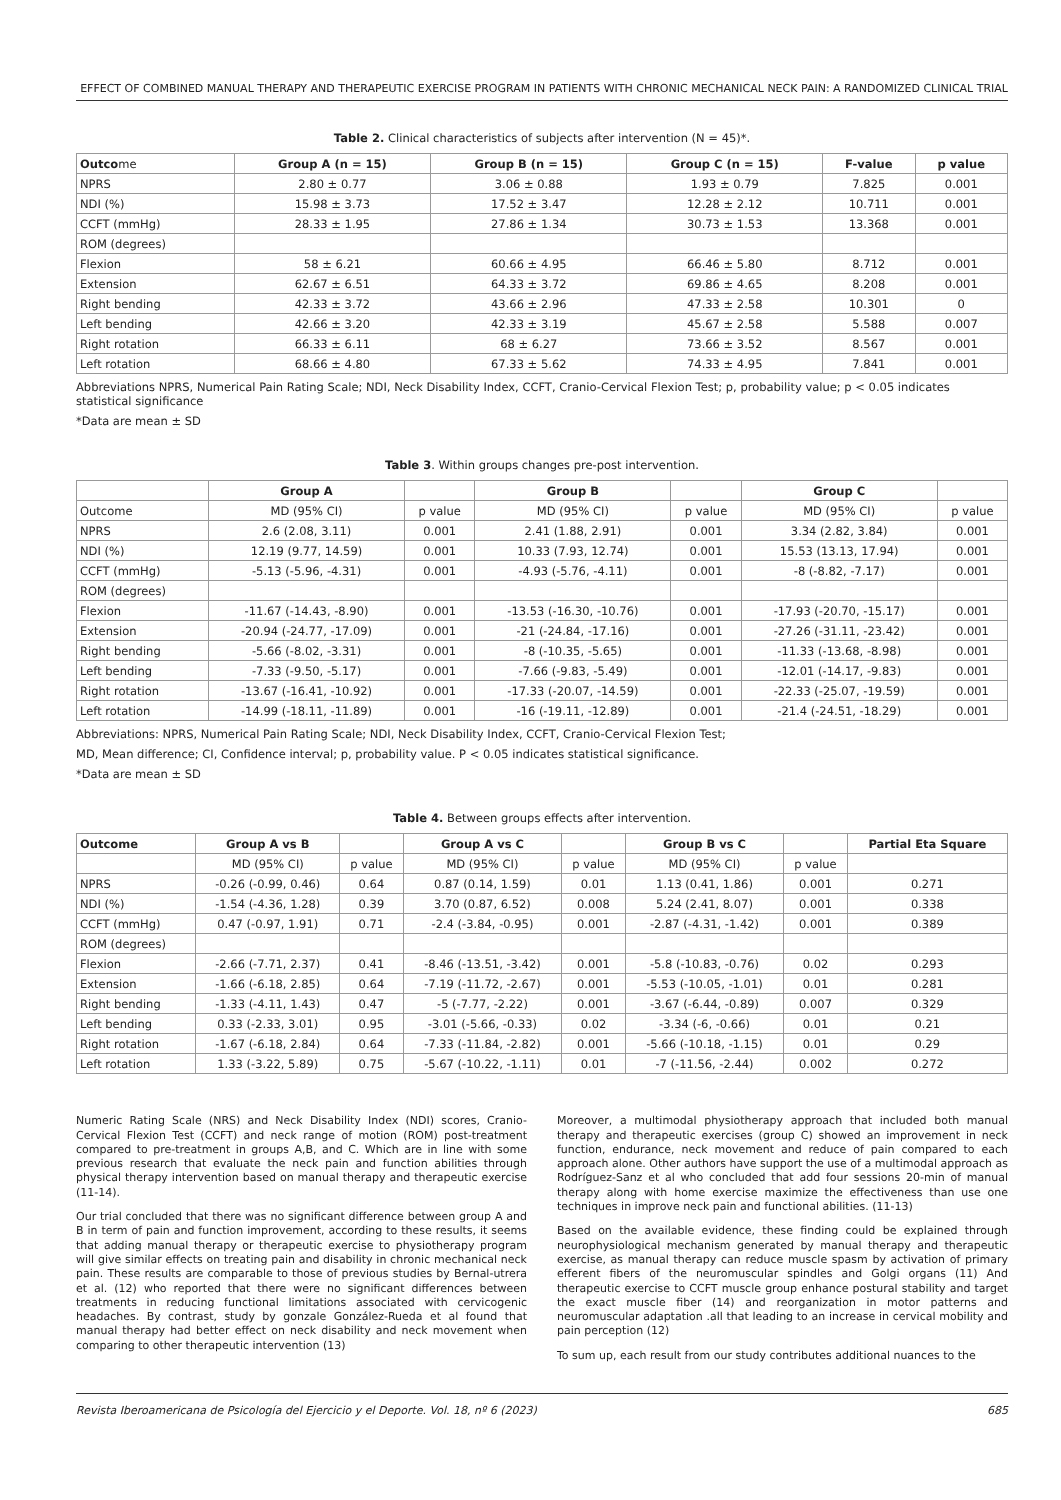EFFECT OF COMBINED MANUAL THERAPY AND THERAPEUTIC EXERCISE PROGRAM IN PATIENTS WITH CHRONIC MECHANICAL NECK PAIN: A RANDOMIZED CLINICAL TRIAL
Table 2. Clinical characteristics of subjects after intervention (N = 45)*.
| Outco me | Group A (n = 15) | Group B (n = 15) | Group C (n = 15) | F-value | p value |
| --- | --- | --- | --- | --- | --- |
| NPRS | 2.80 ± 0.77 | 3.06 ± 0.88 | 1.93 ± 0.79 | 7.825 | 0.001 |
| NDI (%) | 15.98 ± 3.73 | 17.52 ± 3.47 | 12.28 ± 2.12 | 10.711 | 0.001 |
| CCFT (mmHg) | 28.33 ± 1.95 | 27.86 ± 1.34 | 30.73 ± 1.53 | 13.368 | 0.001 |
| ROM (degrees) | | | | | |
| Flexion | 58 ± 6.21 | 60.66 ± 4.95 | 66.46 ± 5.80 | 8.712 | 0.001 |
| Extension | 62.67 ± 6.51 | 64.33 ± 3.72 | 69.86 ± 4.65 | 8.208 | 0.001 |
| Right bending | 42.33 ± 3.72 | 43.66 ± 2.96 | 47.33 ± 2.58 | 10.301 | 0 |
| Left bending | 42.66 ± 3.20 | 42.33 ± 3.19 | 45.67 ± 2.58 | 5.588 | 0.007 |
| Right rotation | 66.33 ± 6.11 | 68 ± 6.27 | 73.66 ± 3.52 | 8.567 | 0.001 |
| Left rotation | 68.66 ± 4.80 | 67.33 ± 5.62 | 74.33 ± 4.95 | 7.841 | 0.001 |
Abbreviations NPRS, Numerical Pain Rating Scale; NDI, Neck Disability Index, CCFT, Cranio-Cervical Flexion Test; p, probability value; p < 0.05 indicates statistical significance
*Data are mean ± SD
Table 3. Within groups changes pre-post intervention.
| | Group A | | Group B | | Group C | |
| --- | --- | --- | --- | --- | --- | --- |
| Outcome | MD (95% CI) | p value | MD (95% CI) | p value | MD (95% CI) | p value |
| NPRS | 2.6 (2.08, 3.11) | 0.001 | 2.41 (1.88, 2.91) | 0.001 | 3.34 (2.82, 3.84) | 0.001 |
| NDI (%) | 12.19 (9.77, 14.59) | 0.001 | 10.33 (7.93, 12.74) | 0.001 | 15.53 (13.13, 17.94) | 0.001 |
| CCFT (mmHg) | -5.13 (-5.96, -4.31) | 0.001 | -4.93 (-5.76, -4.11) | 0.001 | -8 (-8.82, -7.17) | 0.001 |
| ROM (degrees) | | | | | | |
| Flexion | -11.67 (-14.43, -8.90) | 0.001 | -13.53 (-16.30, -10.76) | 0.001 | -17.93 (-20.70, -15.17) | 0.001 |
| Extension | -20.94 (-24.77, -17.09) | 0.001 | -21 (-24.84, -17.16) | 0.001 | -27.26 (-31.11, -23.42) | 0.001 |
| Right bending | -5.66 (-8.02, -3.31) | 0.001 | -8 (-10.35, -5.65) | 0.001 | -11.33 (-13.68, -8.98) | 0.001 |
| Left bending | -7.33 (-9.50, -5.17) | 0.001 | -7.66 (-9.83, -5.49) | 0.001 | -12.01 (-14.17, -9.83) | 0.001 |
| Right rotation | -13.67 (-16.41, -10.92) | 0.001 | -17.33 (-20.07, -14.59) | 0.001 | -22.33 (-25.07, -19.59) | 0.001 |
| Left rotation | -14.99 (-18.11, -11.89) | 0.001 | -16 (-19.11, -12.89) | 0.001 | -21.4 (-24.51, -18.29) | 0.001 |
Abbreviations: NPRS, Numerical Pain Rating Scale; NDI, Neck Disability Index, CCFT, Cranio-Cervical Flexion Test;
MD, Mean difference; CI, Confidence interval; p, probability value. P < 0.05 indicates statistical significance.
*Data are mean ± SD
Table 4. Between groups effects after intervention.
| Outcome | Group A vs B | | Group A vs C | | Group B vs C | | Partial Eta Square |
| --- | --- | --- | --- | --- | --- | --- | --- |
| | MD (95% CI) | p value | MD (95% CI) | p value | MD (95% CI) | p value | |
| NPRS | -0.26 (-0.99, 0.46) | 0.64 | 0.87 (0.14, 1.59) | 0.01 | 1.13 (0.41, 1.86) | 0.001 | 0.271 |
| NDI (%) | -1.54 (-4.36, 1.28) | 0.39 | 3.70 (0.87, 6.52) | 0.008 | 5.24 (2.41, 8.07) | 0.001 | 0.338 |
| CCFT (mmHg) | 0.47 (-0.97, 1.91) | 0.71 | -2.4 (-3.84, -0.95) | 0.001 | -2.87 (-4.31, -1.42) | 0.001 | 0.389 |
| ROM (degrees) | | | | | | | |
| Flexion | -2.66 (-7.71, 2.37) | 0.41 | -8.46 (-13.51, -3.42) | 0.001 | -5.8 (-10.83, -0.76) | 0.02 | 0.293 |
| Extension | -1.66 (-6.18, 2.85) | 0.64 | -7.19 (-11.72, -2.67) | 0.001 | -5.53 (-10.05, -1.01) | 0.01 | 0.281 |
| Right bending | -1.33 (-4.11, 1.43) | 0.47 | -5 (-7.77, -2.22) | 0.001 | -3.67 (-6.44, -0.89) | 0.007 | 0.329 |
| Left bending | 0.33 (-2.33, 3.01) | 0.95 | -3.01 (-5.66, -0.33) | 0.02 | -3.34 (-6, -0.66) | 0.01 | 0.21 |
| Right rotation | -1.67 (-6.18, 2.84) | 0.64 | -7.33 (-11.84, -2.82) | 0.001 | -5.66 (-10.18, -1.15) | 0.01 | 0.29 |
| Left rotation | 1.33 (-3.22, 5.89) | 0.75 | -5.67 (-10.22, -1.11) | 0.01 | -7 (-11.56, -2.44) | 0.002 | 0.272 |
Numeric Rating Scale (NRS) and Neck Disability Index (NDI) scores, Cranio-Cervical Flexion Test (CCFT) and neck range of motion (ROM) post-treatment compared to pre-treatment in groups A,B, and C. Which are in line with some previous research that evaluate the neck pain and function abilities through physical therapy intervention based on manual therapy and therapeutic exercise (11-14).
Our trial concluded that there was no significant difference between group A and B in term of pain and function improvement, according to these results, it seems that adding manual therapy or therapeutic exercise to physiotherapy program will give similar effects on treating pain and disability in chronic mechanical neck pain. These results are comparable to those of previous studies by Bernal-utrera et al. (12) who reported that there were no significant differences between treatments in reducing functional limitations associated with cervicogenic headaches. By contrast, study by gonzale González-Rueda et al found that manual therapy had better effect on neck disability and neck movement when comparing to other therapeutic intervention (13)
Moreover, a multimodal physiotherapy approach that included both manual therapy and therapeutic exercises (group C) showed an improvement in neck function, endurance, neck movement and reduce of pain compared to each approach alone. Other authors have support the use of a multimodal approach as Rodríguez-Sanz et al who concluded that add four sessions 20-min of manual therapy along with home exercise maximize the effectiveness than use one techniques in improve neck pain and functional abilities. (11-13)
Based on the available evidence, these finding could be explained through neurophysiological mechanism generated by manual therapy and therapeutic exercise, as manual therapy can reduce muscle spasm by activation of primary efferent fibers of the neuromuscular spindles and Golgi organs (11) And therapeutic exercise to CCFT muscle group enhance postural stability and target the exact muscle fiber (14) and reorganization in motor patterns and neuromuscular adaptation .all that leading to an increase in cervical mobility and pain perception (12)
To sum up, each result from our study contributes additional nuances to the
Revista Iberoamericana de Psicología del Ejercicio y el Deporte. Vol. 18, nº 6 (2023) 685